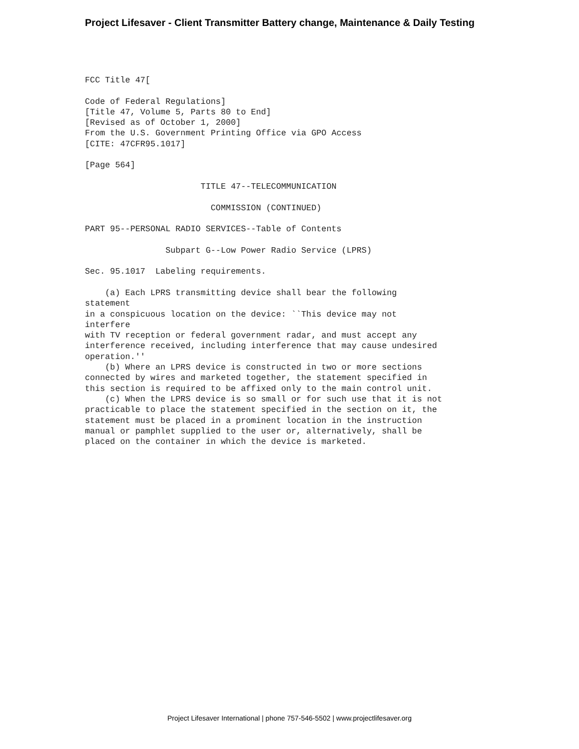Project Lifesaver - Client Transmitter Battery change, Maintenance & Daily Testing
FCC Title 47[

Code of Federal Regulations]
[Title 47, Volume 5, Parts 80 to End]
[Revised as of October 1, 2000]
From the U.S. Government Printing Office via GPO Access
[CITE: 47CFR95.1017]

[Page 564]

                       TITLE 47--TELECOMMUNICATION

                         COMMISSION (CONTINUED)

PART 95--PERSONAL RADIO SERVICES--Table of Contents

                Subpart G--Low Power Radio Service (LPRS)

Sec. 95.1017  Labeling requirements.

    (a) Each LPRS transmitting device shall bear the following 
statement
in a conspicuous location on the device: ``This device may not 
interfere
with TV reception or federal government radar, and must accept any
interference received, including interference that may cause undesired
operation.''
    (b) Where an LPRS device is constructed in two or more sections
connected by wires and marketed together, the statement specified in
this section is required to be affixed only to the main control unit.
    (c) When the LPRS device is so small or for such use that it is not
practicable to place the statement specified in the section on it, the
statement must be placed in a prominent location in the instruction
manual or pamphlet supplied to the user or, alternatively, shall be
placed on the container in which the device is marketed.
Project Lifesaver International | phone 757-546-5502 | www.projectlifesaver.org